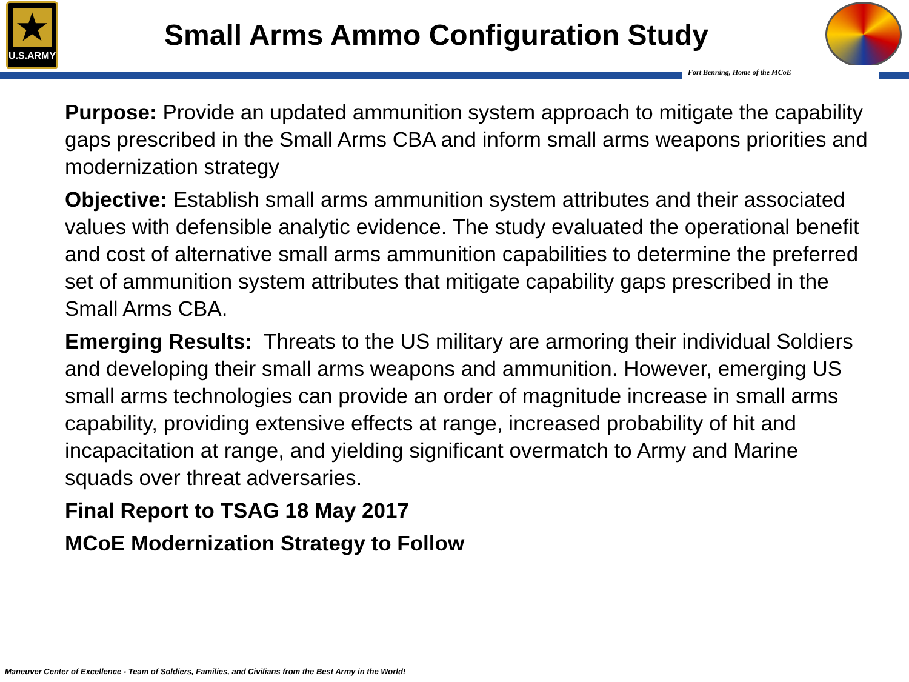★
U.S.ARMY
Small Arms Ammo Configuration Study
Fort Benning, Home of the MCoE
Purpose: Provide an updated ammunition system approach to mitigate the capability gaps prescribed in the Small Arms CBA and inform small arms weapons priorities and modernization strategy
Objective: Establish small arms ammunition system attributes and their associated values with defensible analytic evidence. The study evaluated the operational benefit and cost of alternative small arms ammunition capabilities to determine the preferred set of ammunition system attributes that mitigate capability gaps prescribed in the Small Arms CBA.
Emerging Results: Threats to the US military are armoring their individual Soldiers and developing their small arms weapons and ammunition. However, emerging US small arms technologies can provide an order of magnitude increase in small arms capability, providing extensive effects at range, increased probability of hit and incapacitation at range, and yielding significant overmatch to Army and Marine squads over threat adversaries.
Final Report to TSAG 18 May 2017
MCoE Modernization Strategy to Follow
Maneuver Center of Excellence - Team of Soldiers, Families, and Civilians from the Best Army in the World!